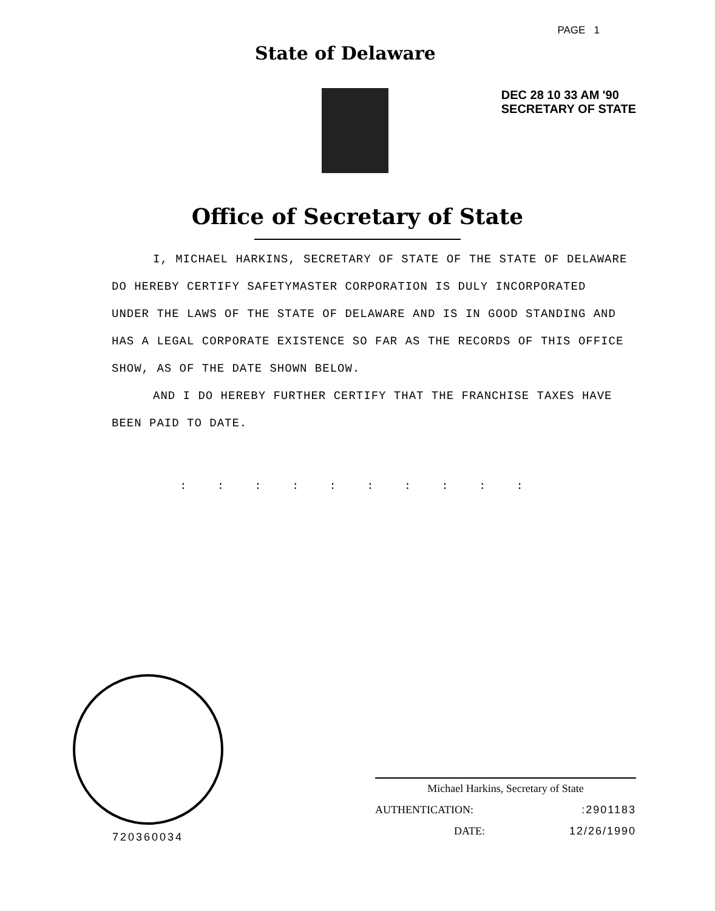State of Delaware
PAGE 1
DEC 28 10 33 AM '90
SECRETARY OF STATE
Office of Secretary of State
I, MICHAEL HARKINS, SECRETARY OF STATE OF THE STATE OF DELAWARE DO HEREBY CERTIFY SAFETYMASTER CORPORATION IS DULY INCORPORATED UNDER THE LAWS OF THE STATE OF DELAWARE AND IS IN GOOD STANDING AND HAS A LEGAL CORPORATE EXISTENCE SO FAR AS THE RECORDS OF THIS OFFICE SHOW, AS OF THE DATE SHOWN BELOW.
AND I DO HEREBY FURTHER CERTIFY THAT THE FRANCHISE TAXES HAVE BEEN PAID TO DATE.
: : : : : : : : : :
720360034
Michael Harkins, Secretary of State
AUTHENTICATION::2901183
DATE: 12/26/1990